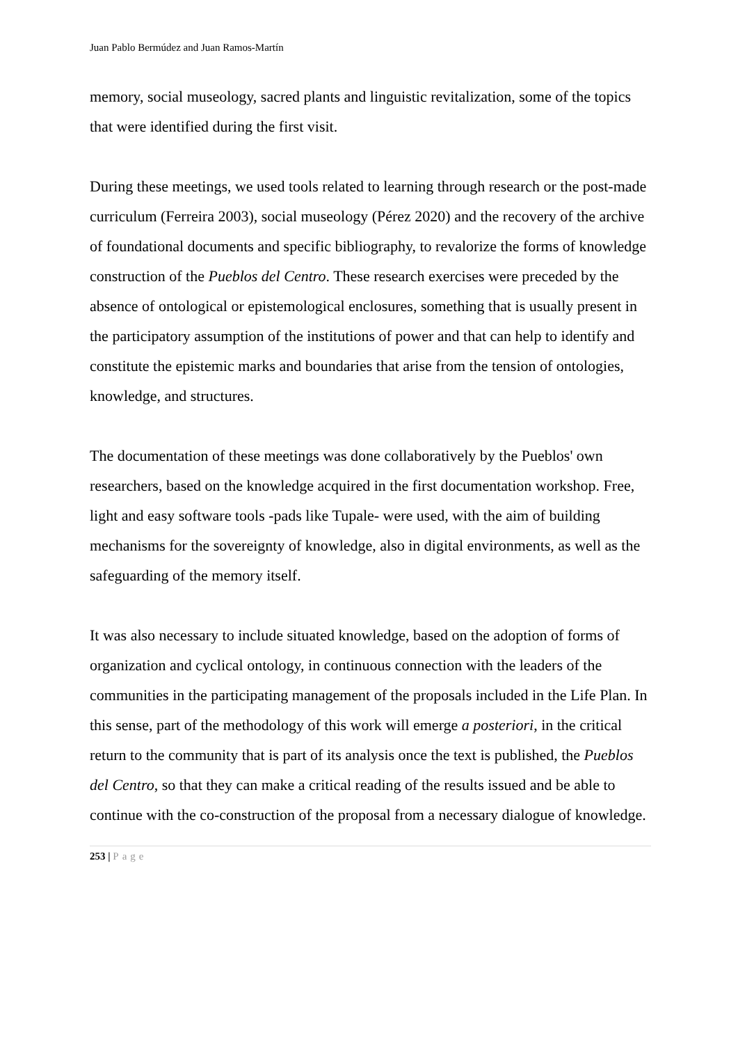Juan Pablo Bermúdez and Juan Ramos-Martín
memory, social museology, sacred plants and linguistic revitalization, some of the topics that were identified during the first visit.
During these meetings, we used tools related to learning through research or the post-made curriculum (Ferreira 2003), social museology (Pérez 2020) and the recovery of the archive of foundational documents and specific bibliography, to revalorize the forms of knowledge construction of the Pueblos del Centro. These research exercises were preceded by the absence of ontological or epistemological enclosures, something that is usually present in the participatory assumption of the institutions of power and that can help to identify and constitute the epistemic marks and boundaries that arise from the tension of ontologies, knowledge, and structures.
The documentation of these meetings was done collaboratively by the Pueblos' own researchers, based on the knowledge acquired in the first documentation workshop. Free, light and easy software tools -pads like Tupale- were used, with the aim of building mechanisms for the sovereignty of knowledge, also in digital environments, as well as the safeguarding of the memory itself.
It was also necessary to include situated knowledge, based on the adoption of forms of organization and cyclical ontology, in continuous connection with the leaders of the communities in the participating management of the proposals included in the Life Plan. In this sense, part of the methodology of this work will emerge a posteriori, in the critical return to the community that is part of its analysis once the text is published, the Pueblos del Centro, so that they can make a critical reading of the results issued and be able to continue with the co-construction of the proposal from a necessary dialogue of knowledge.
253 | Page